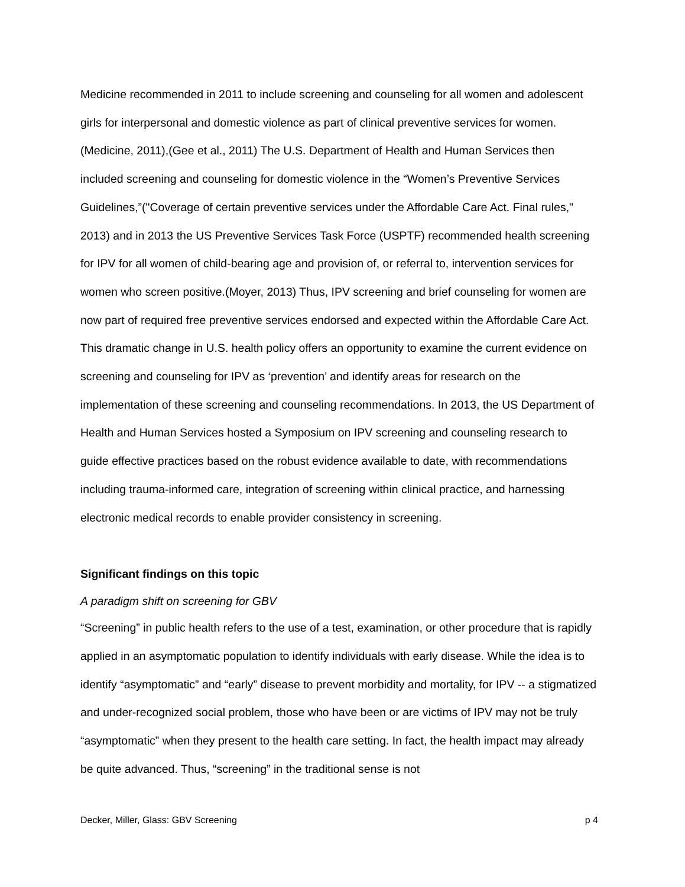Medicine recommended in 2011 to include screening and counseling for all women and adolescent girls for interpersonal and domestic violence as part of clinical preventive services for women.(Medicine, 2011),(Gee et al., 2011) The U.S. Department of Health and Human Services then included screening and counseling for domestic violence in the “Women’s Preventive Services Guidelines,”("Coverage of certain preventive services under the Affordable Care Act. Final rules," 2013) and in 2013 the US Preventive Services Task Force (USPTF) recommended health screening for IPV for all women of child-bearing age and provision of, or referral to, intervention services for women who screen positive.(Moyer, 2013) Thus, IPV screening and brief counseling for women are now part of required free preventive services endorsed and expected within the Affordable Care Act. This dramatic change in U.S. health policy offers an opportunity to examine the current evidence on screening and counseling for IPV as ‘prevention’ and identify areas for research on the implementation of these screening and counseling recommendations. In 2013, the US Department of Health and Human Services hosted a Symposium on IPV screening and counseling research to guide effective practices based on the robust evidence available to date, with recommendations including trauma-informed care, integration of screening within clinical practice, and harnessing electronic medical records to enable provider consistency in screening.
Significant findings on this topic
A paradigm shift on screening for GBV
“Screening” in public health refers to the use of a test, examination, or other procedure that is rapidly applied in an asymptomatic population to identify individuals with early disease. While the idea is to identify “asymptomatic” and “early” disease to prevent morbidity and mortality, for IPV -- a stigmatized and under-recognized social problem, those who have been or are victims of IPV may not be truly “asymptomatic” when they present to the health care setting. In fact, the health impact may already be quite advanced. Thus, “screening” in the traditional sense is not
Decker, Miller, Glass: GBV Screening p 4